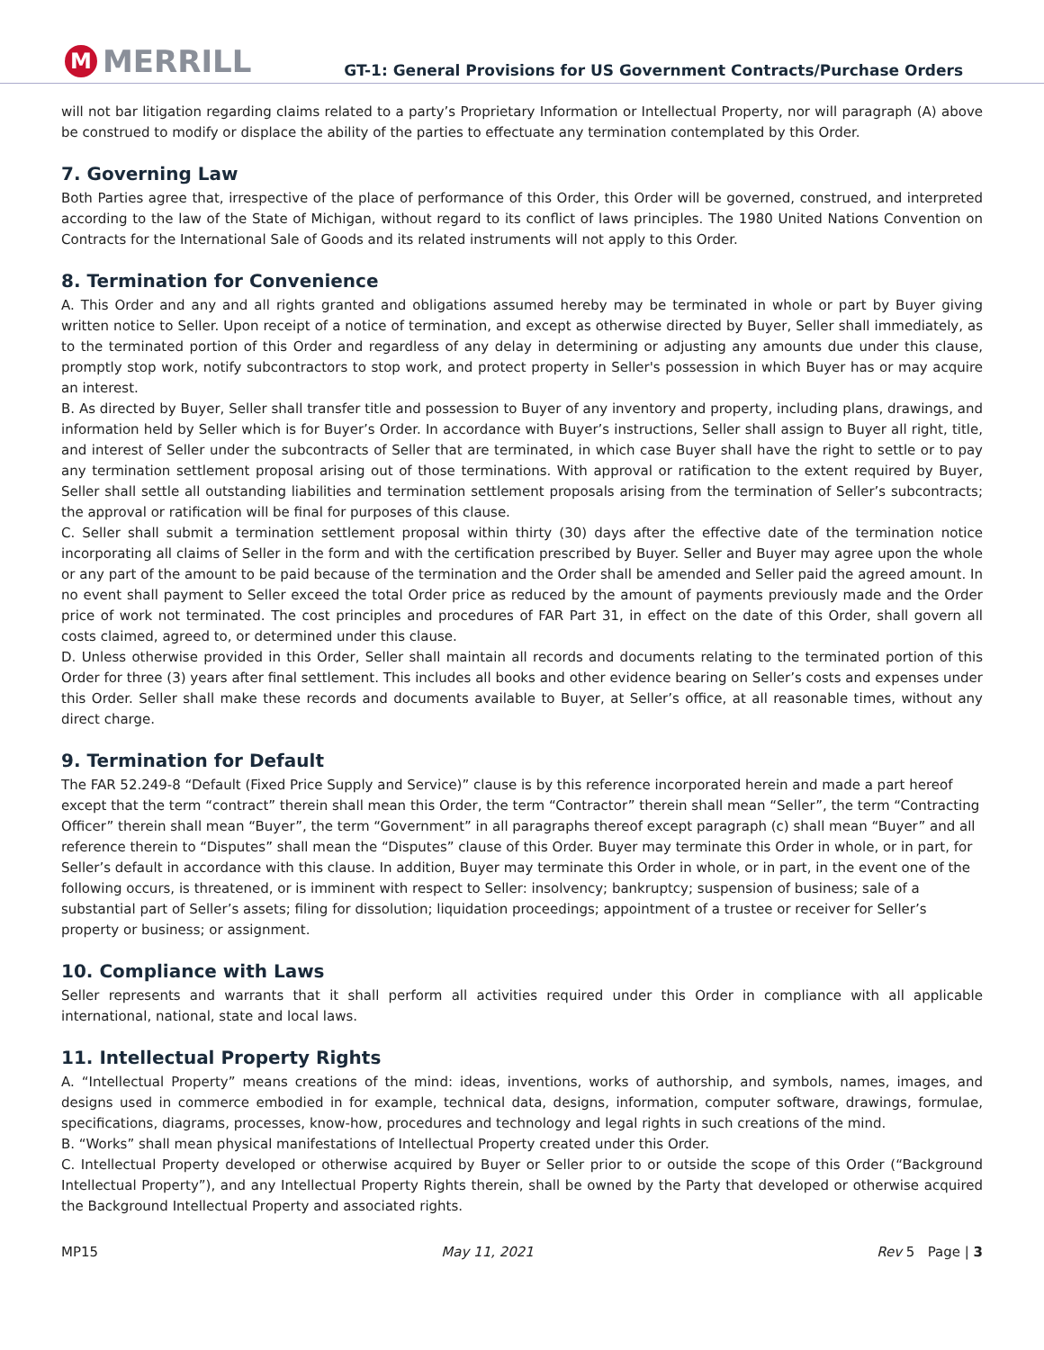M MERRILL
GT-1: General Provisions for US Government Contracts/Purchase Orders
will not bar litigation regarding claims related to a party’s Proprietary Information or Intellectual Property, nor will paragraph (A) above be construed to modify or displace the ability of the parties to effectuate any termination contemplated by this Order.
7. Governing Law
Both Parties agree that, irrespective of the place of performance of this Order, this Order will be governed, construed, and interpreted according to the law of the State of Michigan, without regard to its conflict of laws principles. The 1980 United Nations Convention on Contracts for the International Sale of Goods and its related instruments will not apply to this Order.
8. Termination for Convenience
A. This Order and any and all rights granted and obligations assumed hereby may be terminated in whole or part by Buyer giving written notice to Seller. Upon receipt of a notice of termination, and except as otherwise directed by Buyer, Seller shall immediately, as to the terminated portion of this Order and regardless of any delay in determining or adjusting any amounts due under this clause, promptly stop work, notify subcontractors to stop work, and protect property in Seller's possession in which Buyer has or may acquire an interest.
B. As directed by Buyer, Seller shall transfer title and possession to Buyer of any inventory and property, including plans, drawings, and information held by Seller which is for Buyer’s Order. In accordance with Buyer’s instructions, Seller shall assign to Buyer all right, title, and interest of Seller under the subcontracts of Seller that are terminated, in which case Buyer shall have the right to settle or to pay any termination settlement proposal arising out of those terminations. With approval or ratification to the extent required by Buyer, Seller shall settle all outstanding liabilities and termination settlement proposals arising from the termination of Seller’s subcontracts; the approval or ratification will be final for purposes of this clause.
C. Seller shall submit a termination settlement proposal within thirty (30) days after the effective date of the termination notice incorporating all claims of Seller in the form and with the certification prescribed by Buyer. Seller and Buyer may agree upon the whole or any part of the amount to be paid because of the termination and the Order shall be amended and Seller paid the agreed amount. In no event shall payment to Seller exceed the total Order price as reduced by the amount of payments previously made and the Order price of work not terminated. The cost principles and procedures of FAR Part 31, in effect on the date of this Order, shall govern all costs claimed, agreed to, or determined under this clause.
D. Unless otherwise provided in this Order, Seller shall maintain all records and documents relating to the terminated portion of this Order for three (3) years after final settlement. This includes all books and other evidence bearing on Seller’s costs and expenses under this Order. Seller shall make these records and documents available to Buyer, at Seller’s office, at all reasonable times, without any direct charge.
9. Termination for Default
The FAR 52.249-8 “Default (Fixed Price Supply and Service)” clause is by this reference incorporated herein and made a part hereof except that the term “contract” therein shall mean this Order, the term “Contractor” therein shall mean “Seller”, the term “Contracting Officer” therein shall mean “Buyer”, the term “Government” in all paragraphs thereof except paragraph (c) shall mean “Buyer” and all reference therein to “Disputes” shall mean the “Disputes” clause of this Order. Buyer may terminate this Order in whole, or in part, for Seller’s default in accordance with this clause. In addition, Buyer may terminate this Order in whole, or in part, in the event one of the following occurs, is threatened, or is imminent with respect to Seller: insolvency; bankruptcy; suspension of business; sale of a substantial part of Seller’s assets; filing for dissolution; liquidation proceedings; appointment of a trustee or receiver for Seller’s property or business; or assignment.
10. Compliance with Laws
Seller represents and warrants that it shall perform all activities required under this Order in compliance with all applicable international, national, state and local laws.
11. Intellectual Property Rights
A. “Intellectual Property” means creations of the mind: ideas, inventions, works of authorship, and symbols, names, images, and designs used in commerce embodied in for example, technical data, designs, information, computer software, drawings, formulae, specifications, diagrams, processes, know-how, procedures and technology and legal rights in such creations of the mind.
B. “Works” shall mean physical manifestations of Intellectual Property created under this Order.
C. Intellectual Property developed or otherwise acquired by Buyer or Seller prior to or outside the scope of this Order (“Background Intellectual Property”), and any Intellectual Property Rights therein, shall be owned by the Party that developed or otherwise acquired the Background Intellectual Property and associated rights.
MP15 May 11, 2021 Rev 5 Page | 3